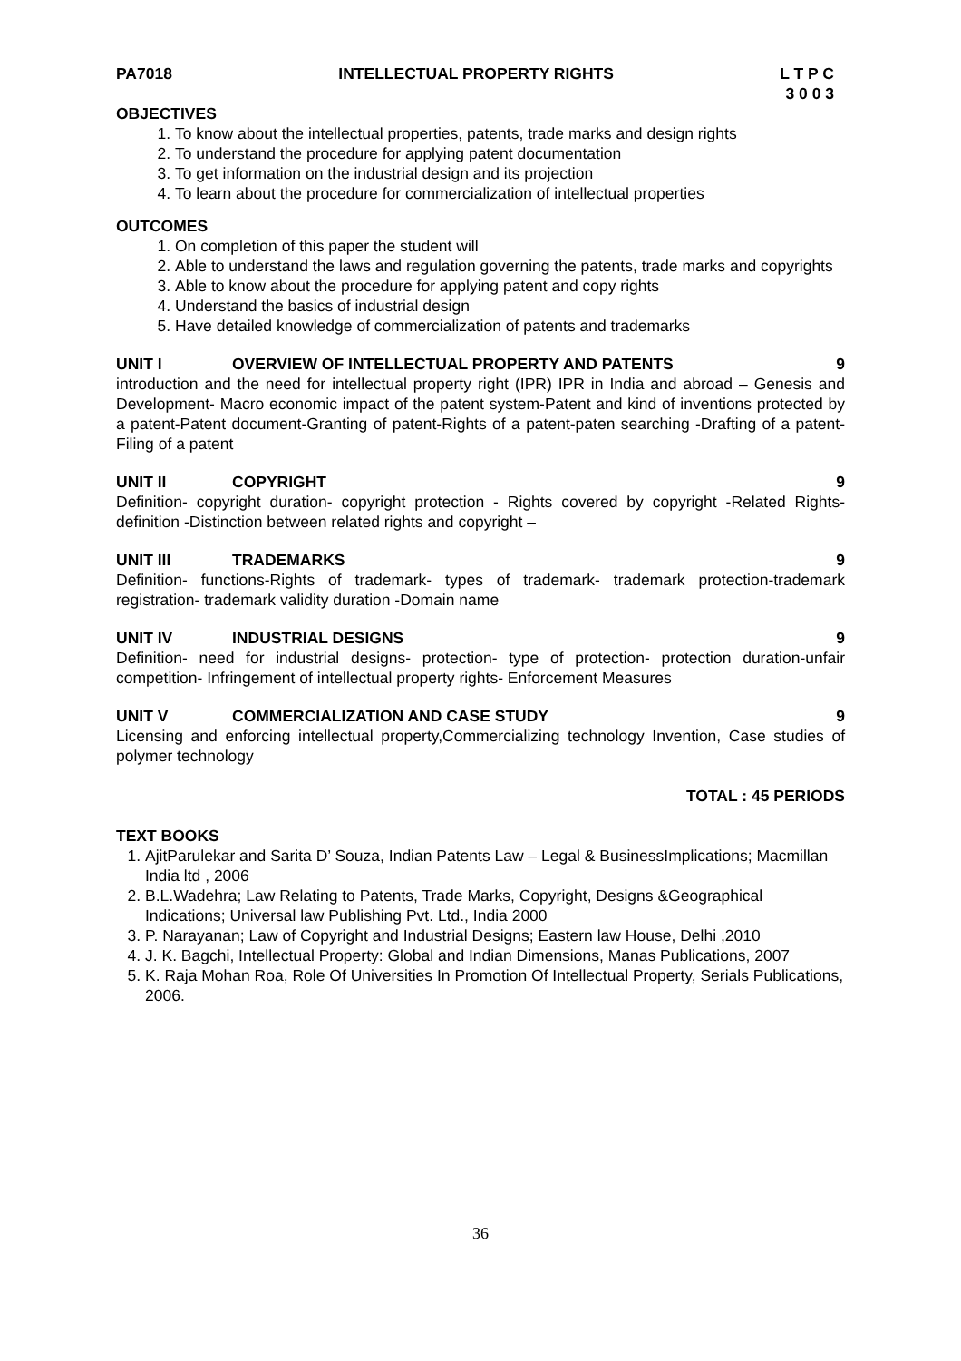PA7018 INTELLECTUAL PROPERTY RIGHTS L T P C
3 0 0 3
OBJECTIVES
1. To know about the intellectual properties, patents, trade marks and design rights
2. To understand the procedure for applying patent documentation
3. To get information on the industrial design and its projection
4. To learn about the procedure for commercialization of intellectual properties
OUTCOMES
1. On completion of this paper the student will
2. Able to understand the laws and regulation governing the patents, trade marks and copyrights
3. Able to know about the procedure for applying patent and copy rights
4. Understand the basics of industrial design
5. Have detailed knowledge of commercialization of patents and trademarks
UNIT I OVERVIEW OF INTELLECTUAL PROPERTY AND PATENTS 9
introduction and the need for intellectual property right (IPR) IPR in India and abroad – Genesis and Development- Macro economic impact of the patent system-Patent and kind of inventions protected by a patent-Patent document-Granting of patent-Rights of a patent-paten searching -Drafting of a patent-Filing of a patent
UNIT II COPYRIGHT 9
Definition- copyright duration- copyright protection - Rights covered by copyright -Related Rights- definition -Distinction between related rights and copyright –
UNIT III TRADEMARKS 9
Definition- functions-Rights of trademark- types of trademark- trademark protection-trademark registration- trademark validity duration -Domain name
UNIT IV INDUSTRIAL DESIGNS 9
Definition- need for industrial designs- protection- type of protection- protection duration-unfair competition- Infringement of intellectual property rights- Enforcement Measures
UNIT V COMMERCIALIZATION AND CASE STUDY 9
Licensing and enforcing intellectual property,Commercializing technology Invention, Case studies of polymer technology
TOTAL : 45 PERIODS
TEXT BOOKS
1. AjitParulekar and Sarita D’ Souza, Indian Patents Law – Legal & BusinessImplications; Macmillan India ltd , 2006
2. B.L.Wadehra; Law Relating to Patents, Trade Marks, Copyright, Designs &Geographical Indications; Universal law Publishing Pvt. Ltd., India 2000
3. P. Narayanan; Law of Copyright and Industrial Designs; Eastern law House, Delhi ,2010
4. J. K. Bagchi, Intellectual Property: Global and Indian Dimensions, Manas Publications, 2007
5. K. Raja Mohan Roa, Role Of Universities In Promotion Of Intellectual Property, Serials Publications, 2006.
36